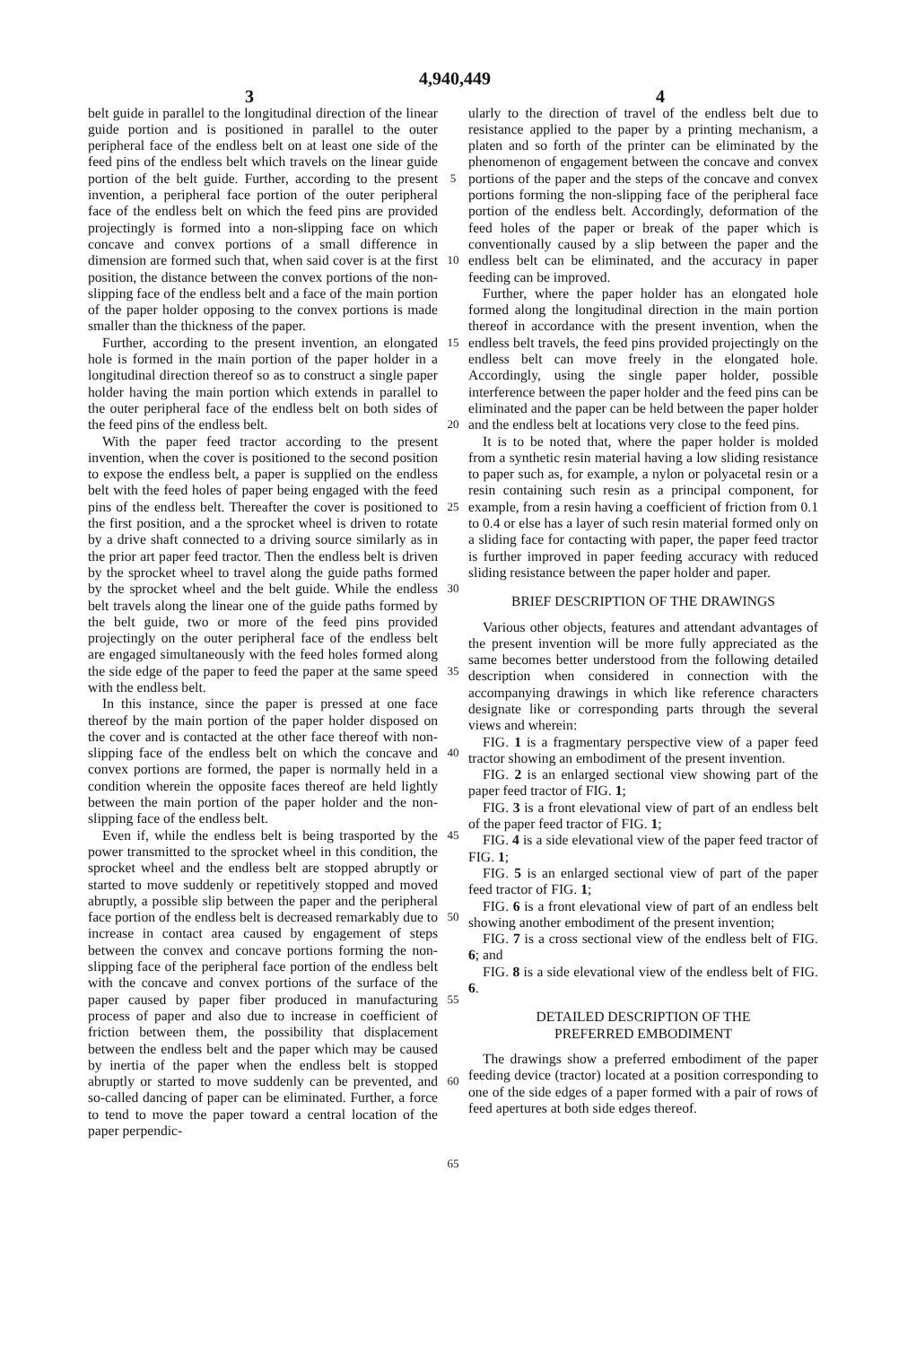4,940,449
3 4
belt guide in parallel to the longitudinal direction of the linear guide portion and is positioned in parallel to the outer peripheral face of the endless belt on at least one side of the feed pins of the endless belt which travels on the linear guide portion of the belt guide. Further, according to the present invention, a peripheral face portion of the outer peripheral face of the endless belt on which the feed pins are provided projectingly is formed into a non-slipping face on which concave and convex portions of a small difference in dimension are formed such that, when said cover is at the first position, the distance between the convex portions of the non-slipping face of the endless belt and a face of the main portion of the paper holder opposing to the convex portions is made smaller than the thickness of the paper.
Further, according to the present invention, an elongated hole is formed in the main portion of the paper holder in a longitudinal direction thereof so as to construct a single paper holder having the main portion which extends in parallel to the outer peripheral face of the endless belt on both sides of the feed pins of the endless belt.
With the paper feed tractor according to the present invention, when the cover is positioned to the second position to expose the endless belt, a paper is supplied on the endless belt with the feed holes of paper being engaged with the feed pins of the endless belt. Thereafter the cover is positioned to the first position, and a the sprocket wheel is driven to rotate by a drive shaft connected to a driving source similarly as in the prior art paper feed tractor. Then the endless belt is driven by the sprocket wheel to travel along the guide paths formed by the sprocket wheel and the belt guide. While the endless belt travels along the linear one of the guide paths formed by the belt guide, two or more of the feed pins provided projectingly on the outer peripheral face of the endless belt are engaged simultaneously with the feed holes formed along the side edge of the paper to feed the paper at the same speed with the endless belt.
In this instance, since the paper is pressed at one face thereof by the main portion of the paper holder disposed on the cover and is contacted at the other face thereof with non-slipping face of the endless belt on which the concave and convex portions are formed, the paper is normally held in a condition wherein the opposite faces thereof are held lightly between the main portion of the paper holder and the non-slipping face of the endless belt.
Even if, while the endless belt is being trasported by the power transmitted to the sprocket wheel in this condition, the sprocket wheel and the endless belt are stopped abruptly or started to move suddenly or repetitively stopped and moved abruptly, a possible slip between the paper and the peripheral face portion of the endless belt is decreased remarkably due to increase in contact area caused by engagement of steps between the convex and concave portions forming the non-slipping face of the peripheral face portion of the endless belt with the concave and convex portions of the surface of the paper caused by paper fiber produced in manufacturing process of paper and also due to increase in coefficient of friction between them, the possibility that displacement between the endless belt and the paper which may be caused by inertia of the paper when the endless belt is stopped abruptly or started to move suddenly can be prevented, and so-called dancing of paper can be eliminated. Further, a force to tend to move the paper toward a central location of the paper perpendic-
5
10
15
20
25
30
35
40
45
50
55
60
65
ularly to the direction of travel of the endless belt due to resistance applied to the paper by a printing mechanism, a platen and so forth of the printer can be eliminated by the phenomenon of engagement between the concave and convex portions of the paper and the steps of the concave and convex portions forming the non-slipping face of the peripheral face portion of the endless belt. Accordingly, deformation of the feed holes of the paper or break of the paper which is conventionally caused by a slip between the paper and the endless belt can be eliminated, and the accuracy in paper feeding can be improved.
Further, where the paper holder has an elongated hole formed along the longitudinal direction in the main portion thereof in accordance with the present invention, when the endless belt travels, the feed pins provided projectingly on the endless belt can move freely in the elongated hole. Accordingly, using the single paper holder, possible interference between the paper holder and the feed pins can be eliminated and the paper can be held between the paper holder and the endless belt at locations very close to the feed pins.
It is to be noted that, where the paper holder is molded from a synthetic resin material having a low sliding resistance to paper such as, for example, a nylon or polyacetal resin or a resin containing such resin as a principal component, for example, from a resin having a coefficient of friction from 0.1 to 0.4 or else has a layer of such resin material formed only on a sliding face for contacting with paper, the paper feed tractor is further improved in paper feeding accuracy with reduced sliding resistance between the paper holder and paper.
BRIEF DESCRIPTION OF THE DRAWINGS
Various other objects, features and attendant advantages of the present invention will be more fully appreciated as the same becomes better understood from the following detailed description when considered in connection with the accompanying drawings in which like reference characters designate like or corresponding parts through the several views and wherein:
FIG. 1 is a fragmentary perspective view of a paper feed tractor showing an embodiment of the present invention.
FIG. 2 is an enlarged sectional view showing part of the paper feed tractor of FIG. 1;
FIG. 3 is a front elevational view of part of an endless belt of the paper feed tractor of FIG. 1;
FIG. 4 is a side elevational view of the paper feed tractor of FIG. 1;
FIG. 5 is an enlarged sectional view of part of the paper feed tractor of FIG. 1;
FIG. 6 is a front elevational view of part of an endless belt showing another embodiment of the present invention;
FIG. 7 is a cross sectional view of the endless belt of FIG. 6; and
FIG. 8 is a side elevational view of the endless belt of FIG. 6.
DETAILED DESCRIPTION OF THE
PREFERRED EMBODIMENT
The drawings show a preferred embodiment of the paper feeding device (tractor) located at a position corresponding to one of the side edges of a paper formed with a pair of rows of feed apertures at both side edges thereof.